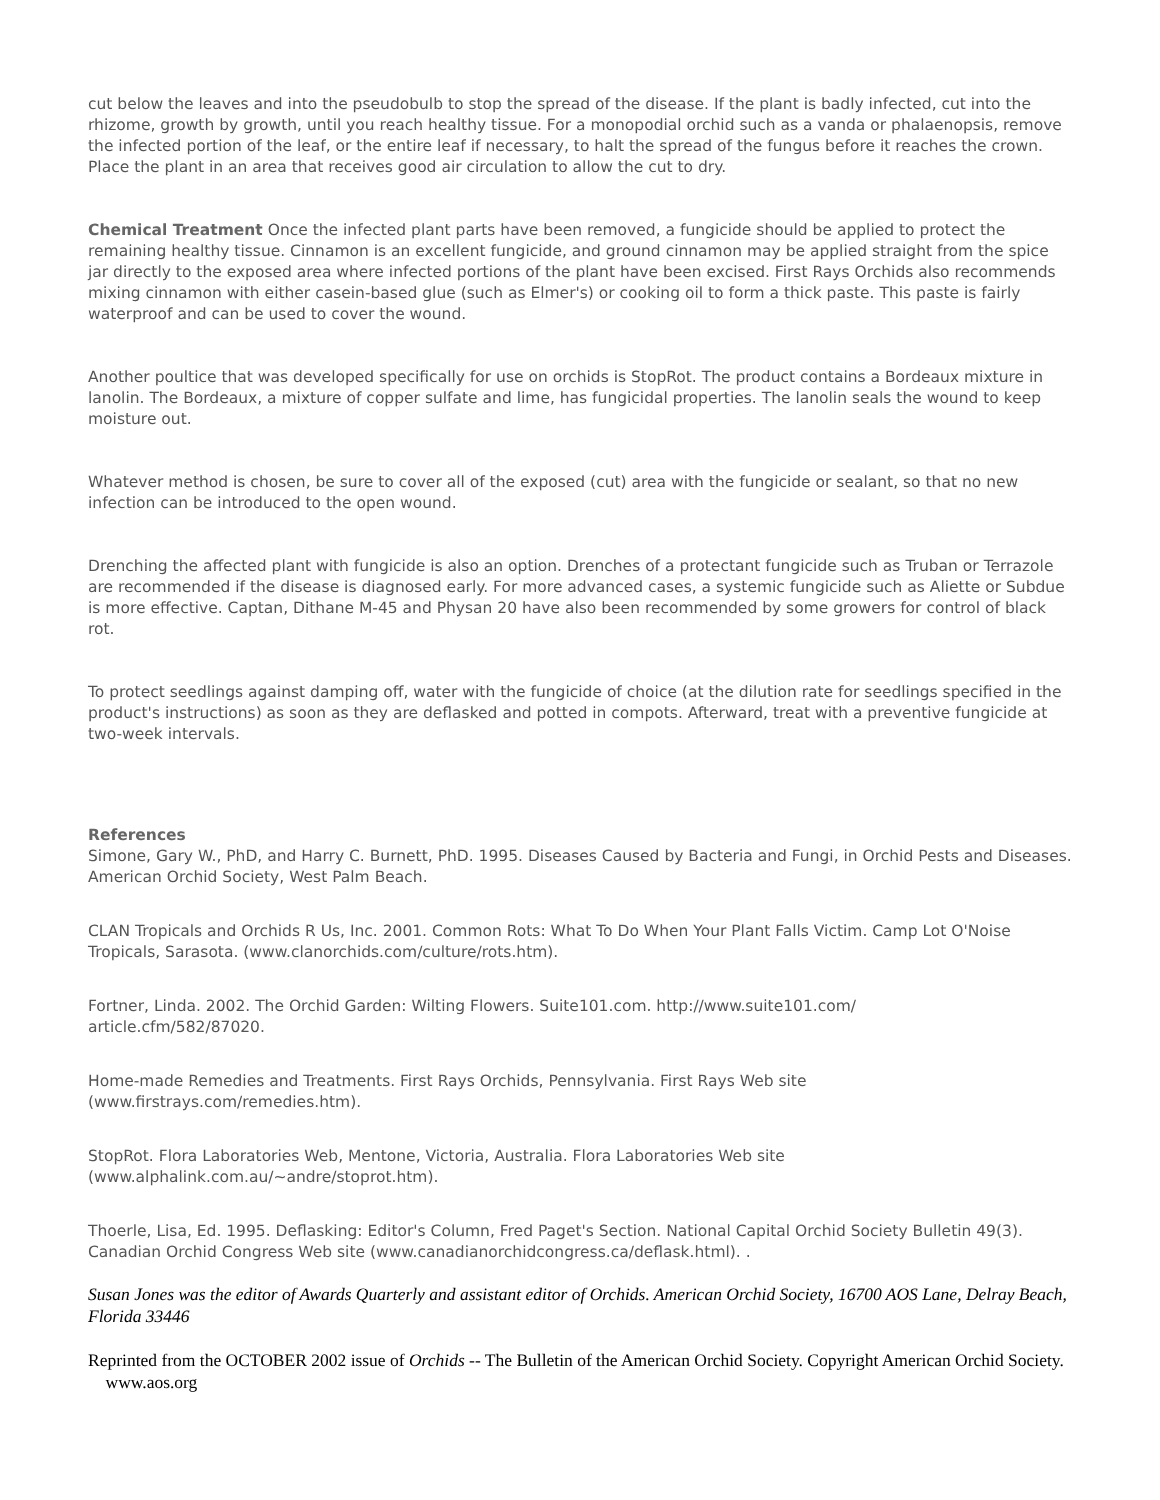cut below the leaves and into the pseudobulb to stop the spread of the disease. If the plant is badly infected, cut into the rhizome, growth by growth, until you reach healthy tissue. For a monopodial orchid such as a vanda or phalaenopsis, remove the infected portion of the leaf, or the entire leaf if necessary, to halt the spread of the fungus before it reaches the crown. Place the plant in an area that receives good air circulation to allow the cut to dry.
Chemical Treatment Once the infected plant parts have been removed, a fungicide should be applied to protect the remaining healthy tissue. Cinnamon is an excellent fungicide, and ground cinnamon may be applied straight from the spice jar directly to the exposed area where infected portions of the plant have been excised. First Rays Orchids also recommends mixing cinnamon with either casein-based glue (such as Elmer's) or cooking oil to form a thick paste. This paste is fairly waterproof and can be used to cover the wound.
Another poultice that was developed specifically for use on orchids is StopRot. The product contains a Bordeaux mixture in lanolin. The Bordeaux, a mixture of copper sulfate and lime, has fungicidal properties. The lanolin seals the wound to keep moisture out.
Whatever method is chosen, be sure to cover all of the exposed (cut) area with the fungicide or sealant, so that no new infection can be introduced to the open wound.
Drenching the affected plant with fungicide is also an option. Drenches of a protectant fungicide such as Truban or Terrazole are recommended if the disease is diagnosed early. For more advanced cases, a systemic fungicide such as Aliette or Subdue is more effective. Captan, Dithane M-45 and Physan 20 have also been recommended by some growers for control of black rot.
To protect seedlings against damping off, water with the fungicide of choice (at the dilution rate for seedlings specified in the product's instructions) as soon as they are deflasked and potted in compots. Afterward, treat with a preventive fungicide at two-week intervals.
References
Simone, Gary W., PhD, and Harry C. Burnett, PhD. 1995. Diseases Caused by Bacteria and Fungi, in Orchid Pests and Diseases. American Orchid Society, West Palm Beach.
CLAN Tropicals and Orchids R Us, Inc. 2001. Common Rots: What To Do When Your Plant Falls Victim. Camp Lot O'Noise Tropicals, Sarasota. (www.clanorchids.com/culture/rots.htm).
Fortner, Linda. 2002. The Orchid Garden: Wilting Flowers. Suite101.com. http://www.suite101.com/
article.cfm/582/87020.
Home-made Remedies and Treatments. First Rays Orchids, Pennsylvania. First Rays Web site
(www.firstrays.com/remedies.htm).
StopRot. Flora Laboratories Web, Mentone, Victoria, Australia. Flora Laboratories Web site
(www.alphalink.com.au/~andre/stoprot.htm).
Thoerle, Lisa, Ed. 1995. Deflasking: Editor's Column, Fred Paget's Section. National Capital Orchid Society Bulletin 49(3). Canadian Orchid Congress Web site (www.canadianorchidcongress.ca/deflask.html). .
Susan Jones was the editor of Awards Quarterly and assistant editor of Orchids. American Orchid Society, 16700 AOS Lane, Delray Beach, Florida 33446
Reprinted from the OCTOBER 2002 issue of Orchids -- The Bulletin of the American Orchid Society. Copyright American Orchid Society. www.aos.org